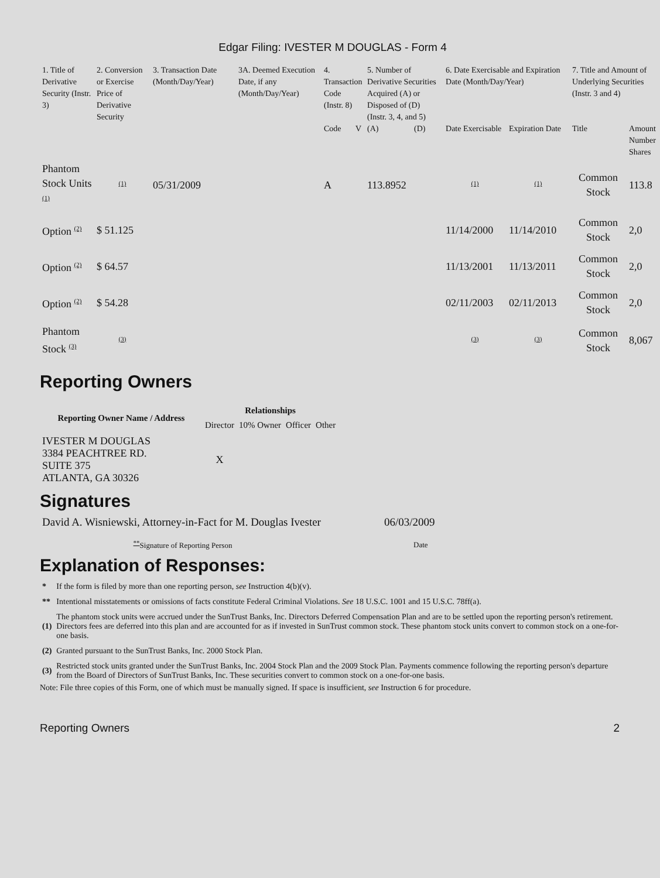Edgar Filing: IVESTER M DOUGLAS - Form 4
| 1. Title of Derivative Security (Instr. 3) | 2. Conversion or Exercise Price of Derivative Security | 3. Transaction Date (Month/Day/Year) | 3A. Deemed Execution Date, if any (Month/Day/Year) | 4. Transaction Code (Instr. 8) | | 5. Number of Derivative Securities Acquired (A) or Disposed of (D) (Instr. 3, 4, and 5) | | 6. Date Exercisable and Expiration Date (Month/Day/Year) | | 7. Title and Amount of Underlying Securities (Instr. 3 and 4) | |
| --- | --- | --- | --- | --- | --- | --- | --- | --- | --- | --- | --- |
| | | | | Code | V | (A) | (D) | Date Exercisable | Expiration Date | Title | Amount Number Shares |
| Phantom Stock Units <sup>(1)</sup> | <sup>(1)</sup> | 05/31/2009 | | A | | 113.8952 | | <sup>(1)</sup> | <sup>(1)</sup> | Common Stock | 113.8 |
| Option <sup>(2)</sup> | $ 51.125 | | | | | | | 11/14/2000 | 11/14/2010 | Common Stock | 2,0 |
| Option <sup>(2)</sup> | $ 64.57 | | | | | | | 11/13/2001 | 11/13/2011 | Common Stock | 2,0 |
| Option <sup>(2)</sup> | $ 54.28 | | | | | | | 02/11/2003 | 02/11/2013 | Common Stock | 2,0 |
| Phantom Stock <sup>(3)</sup> | <sup>(3)</sup> | | | | | | | <sup>(3)</sup> | <sup>(3)</sup> | Common Stock | 8,067 |
Reporting Owners
| Reporting Owner Name / Address | Relationships | | | |
| --- | --- | --- | --- | --- |
| | Director | 10% Owner | Officer | Other |
| IVESTER M DOUGLAS 3384 PEACHTREE RD. SUITE 375 ATLANTA, GA 30326 | X | | | |
Signatures
| David A. Wisniewski, Attorney-in-Fact for M. Douglas Ivester | 06/03/2009 |
| <sup>**</sup> Signature of Reporting Person | Date |
Explanation of Responses:
| * | If the form is filed by more than one reporting person, see Instruction 4(b)(v). |
| ** | Intentional misstatements or omissions of facts constitute Federal Criminal Violations. See 18 U.S.C. 1001 and 15 U.S.C. 78ff(a). |
| (1) | The phantom stock units were accrued under the SunTrust Banks, Inc. Directors Deferred Compensation Plan and are to be settled upon the reporting person's retirement. Directors fees are deferred into this plan and are accounted for as if invested in SunTrust common stock. These phantom stock units convert to common stock on a one-for-one basis. |
| (2) | Granted pursuant to the SunTrust Banks, Inc. 2000 Stock Plan. |
| (3) | Restricted stock units granted under the SunTrust Banks, Inc. 2004 Stock Plan and the 2009 Stock Plan. Payments commence following the reporting person's departure from the Board of Directors of SunTrust Banks, Inc. These securities convert to common stock on a one-for-one basis. |
Note: File three copies of this Form, one of which must be manually signed. If space is insufficient, see Instruction 6 for procedure.
Reporting Owners 2